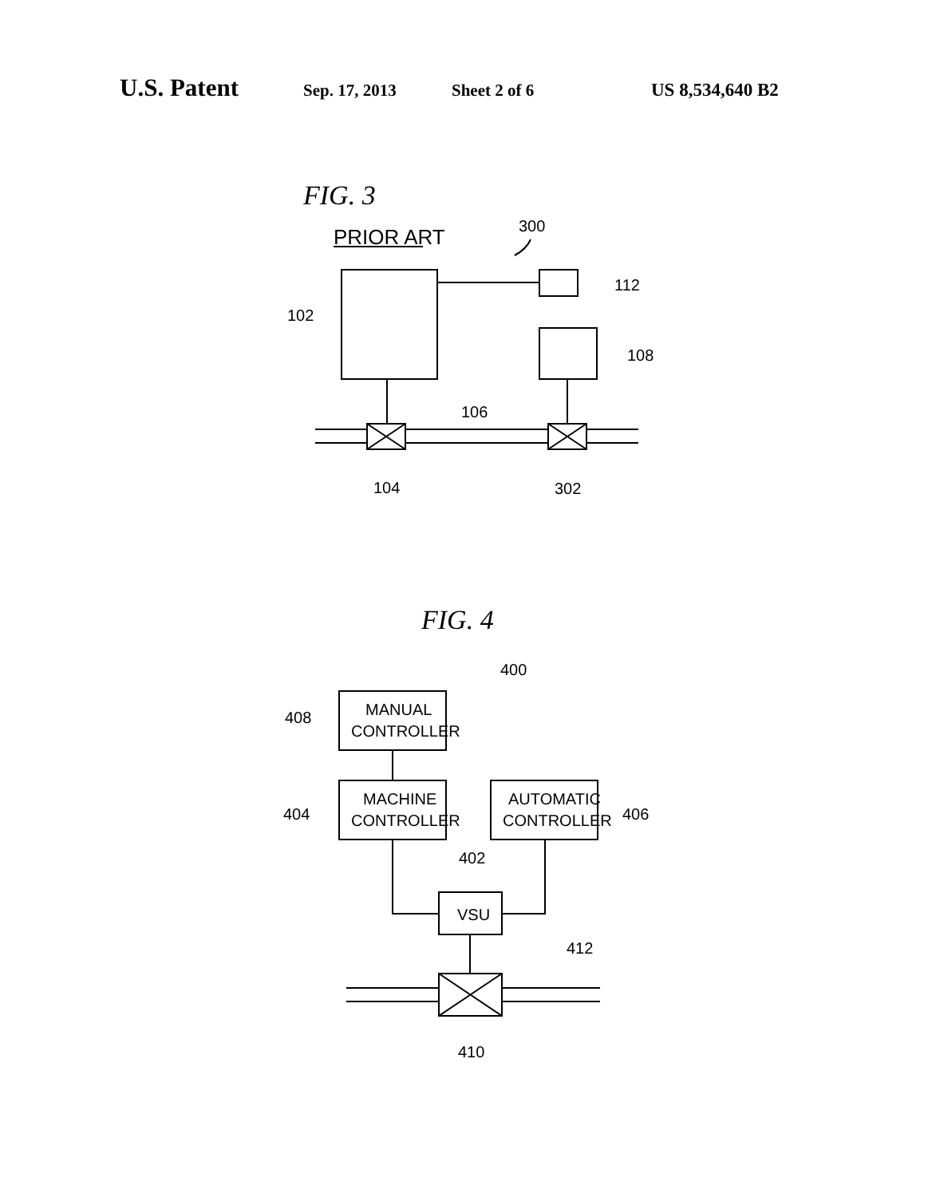U.S. Patent Sep. 17, 2013 Sheet 2 of 6 US 8,534,640 B2
FIG. 3
PRIOR ART
300
112
102
108
106
104
302
FIG. 4
400
MANUAL
CONTROLLER
408
MACHINE
CONTROLLER
404
AUTOMATIC
CONTROLLER
406
402
VSU
412
410